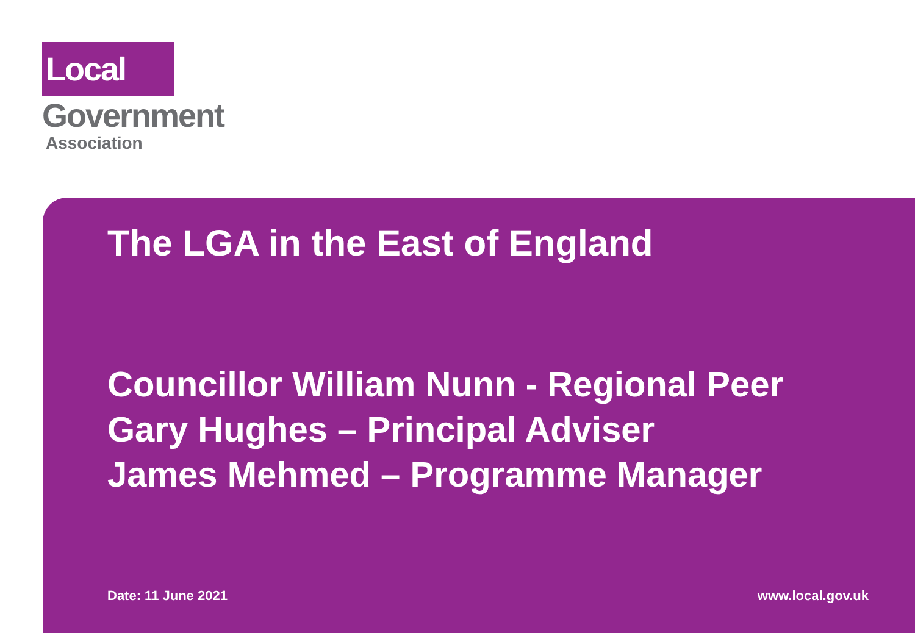Local
Government
Association
The LGA in the East of England
Councillor William Nunn - Regional Peer
Gary Hughes – Principal Adviser
James Mehmed – Programme Manager
Date: 11 June 2021 www.local.gov.uk